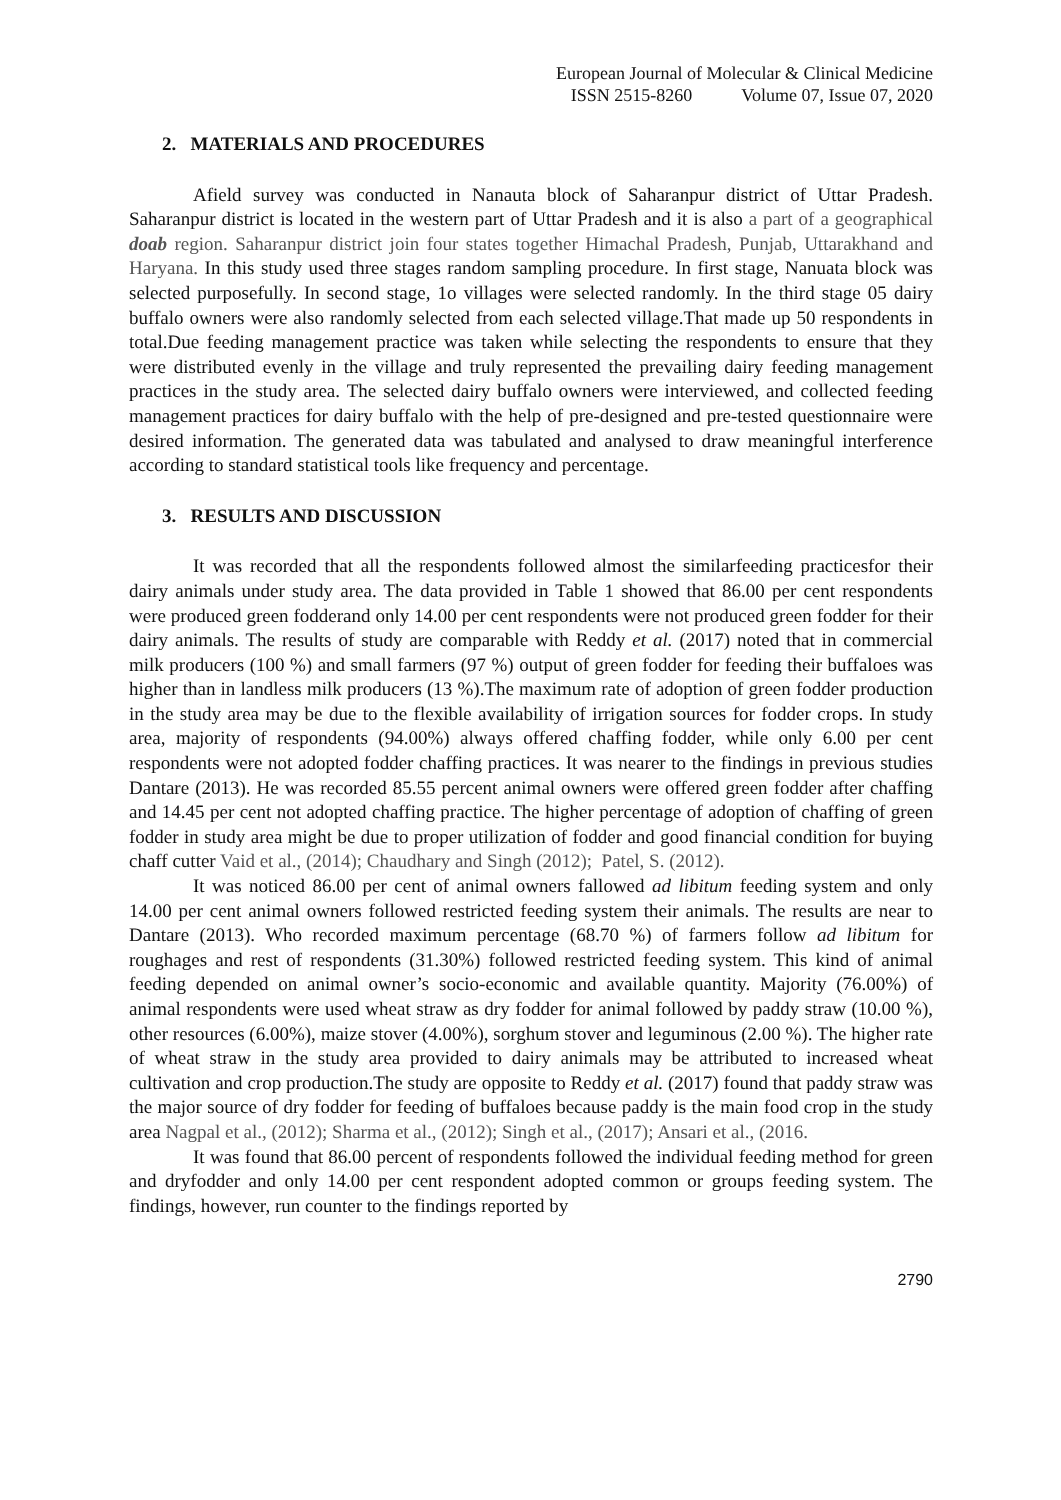European Journal of Molecular & Clinical Medicine
ISSN 2515-8260 Volume 07, Issue 07, 2020
2. MATERIALS AND PROCEDURES
Afield survey was conducted in Nanauta block of Saharanpur district of Uttar Pradesh. Saharanpur district is located in the western part of Uttar Pradesh and it is also a part of a geographical doab region. Saharanpur district join four states together Himachal Pradesh, Punjab, Uttarakhand and Haryana. In this study used three stages random sampling procedure. In first stage, Nanuata block was selected purposefully. In second stage, 1o villages were selected randomly. In the third stage 05 dairy buffalo owners were also randomly selected from each selected village.That made up 50 respondents in total.Due feeding management practice was taken while selecting the respondents to ensure that they were distributed evenly in the village and truly represented the prevailing dairy feeding management practices in the study area. The selected dairy buffalo owners were interviewed, and collected feeding management practices for dairy buffalo with the help of pre-designed and pre-tested questionnaire were desired information. The generated data was tabulated and analysed to draw meaningful interference according to standard statistical tools like frequency and percentage.
3. RESULTS AND DISCUSSION
It was recorded that all the respondents followed almost the similarfeeding practicesfor their dairy animals under study area. The data provided in Table 1 showed that 86.00 per cent respondents were produced green fodderand only 14.00 per cent respondents were not produced green fodder for their dairy animals. The results of study are comparable with Reddy et al. (2017) noted that in commercial milk producers (100 %) and small farmers (97 %) output of green fodder for feeding their buffaloes was higher than in landless milk producers (13 %).The maximum rate of adoption of green fodder production in the study area may be due to the flexible availability of irrigation sources for fodder crops. In study area, majority of respondents (94.00%) always offered chaffing fodder, while only 6.00 per cent respondents were not adopted fodder chaffing practices. It was nearer to the findings in previous studies Dantare (2013). He was recorded 85.55 percent animal owners were offered green fodder after chaffing and 14.45 per cent not adopted chaffing practice. The higher percentage of adoption of chaffing of green fodder in study area might be due to proper utilization of fodder and good financial condition for buying chaff cutter Vaid et al., (2014); Chaudhary and Singh (2012); Patel, S. (2012).
It was noticed 86.00 per cent of animal owners fallowed ad libitum feeding system and only 14.00 per cent animal owners followed restricted feeding system their animals. The results are near to Dantare (2013). Who recorded maximum percentage (68.70 %) of farmers follow ad libitum for roughages and rest of respondents (31.30%) followed restricted feeding system. This kind of animal feeding depended on animal owner’s socio-economic and available quantity. Majority (76.00%) of animal respondents were used wheat straw as dry fodder for animal followed by paddy straw (10.00 %), other resources (6.00%), maize stover (4.00%), sorghum stover and leguminous (2.00 %). The higher rate of wheat straw in the study area provided to dairy animals may be attributed to increased wheat cultivation and crop production.The study are opposite to Reddy et al. (2017) found that paddy straw was the major source of dry fodder for feeding of buffaloes because paddy is the main food crop in the study area Nagpal et al., (2012); Sharma et al., (2012); Singh et al., (2017); Ansari et al., (2016.
It was found that 86.00 percent of respondents followed the individual feeding method for green and dryfodder and only 14.00 per cent respondent adopted common or groups feeding system. The findings, however, run counter to the findings reported by
2790